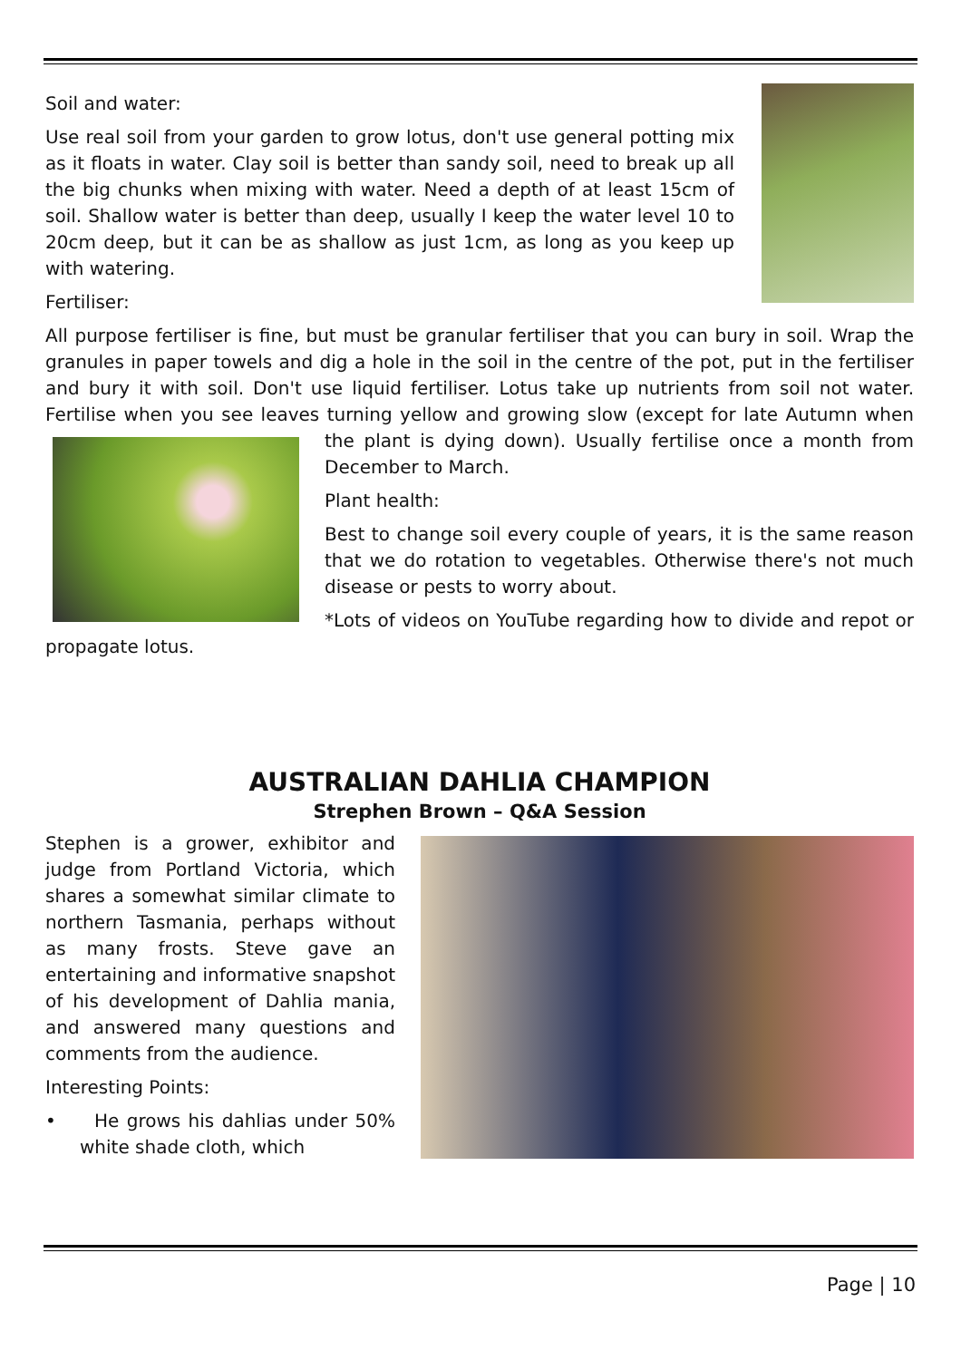Soil and water:
Use real soil from your garden to grow lotus, don't use general potting mix as it floats in water. Clay soil is better than sandy soil, need to break up all the big chunks when mixing with water. Need a depth of at least 15cm of soil. Shallow water is better than deep, usually I keep the water level 10 to 20cm deep, but it can be as shallow as just 1cm, as long as you keep up with watering.
Fertiliser:
All purpose fertiliser is fine, but must be granular fertiliser that you can bury in soil. Wrap the granules in paper towels and dig a hole in the soil in the centre of the pot, put in the fertiliser and bury it with soil. Don't use liquid fertiliser. Lotus take up nutrients from soil not water. Fertilise when you see leaves turning yellow and growing slow (except for late Autumn when the plant is dying down). Usually fertilise once a month from December to March.
Plant health:
Best to change soil every couple of years, it is the same reason that we do rotation to vegetables. Otherwise there's not much disease or pests to worry about.
*Lots of videos on YouTube regarding how to divide and repot or propagate lotus.
AUSTRALIAN DAHLIA CHAMPION
Strephen Brown – Q&A Session
Stephen is a grower, exhibitor and judge from Portland Victoria, which shares a somewhat similar climate to northern Tasmania, perhaps without as many frosts. Steve gave an entertaining and informative snapshot of his development of Dahlia mania, and answered many questions and comments from the audience.
Interesting Points:
• He grows his dahlias under 50% white shade cloth, which
Page | 10